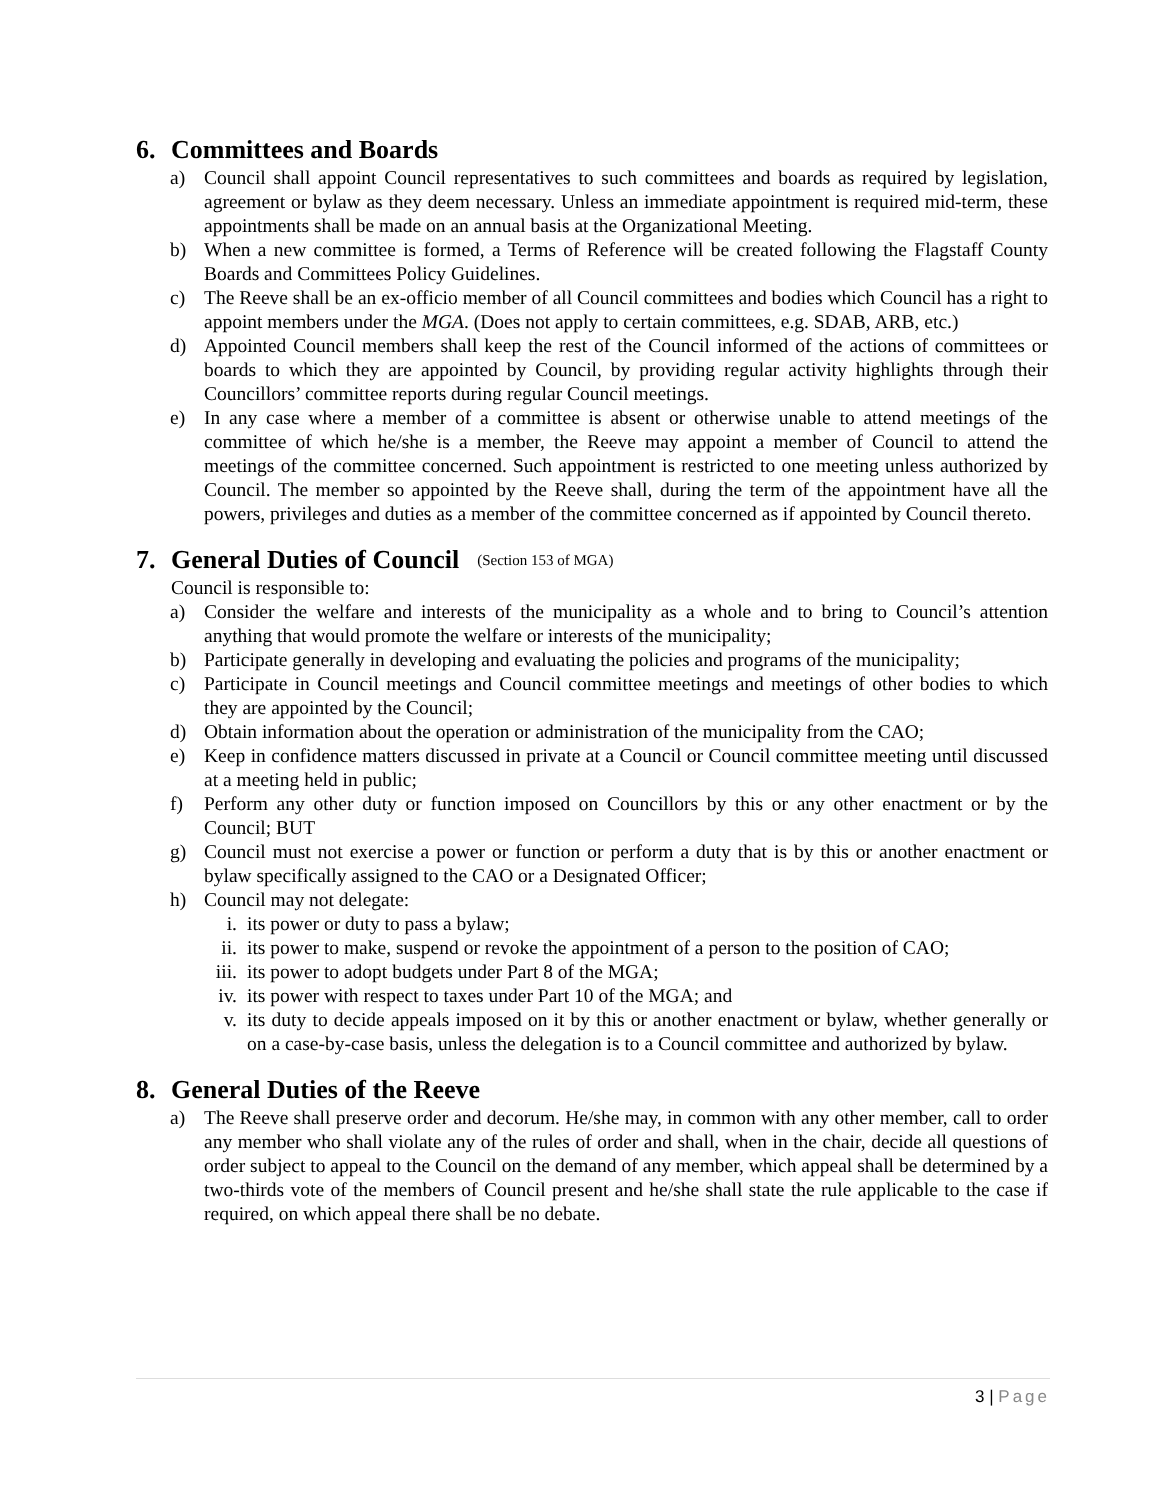6. Committees and Boards
a) Council shall appoint Council representatives to such committees and boards as required by legislation, agreement or bylaw as they deem necessary. Unless an immediate appointment is required mid-term, these appointments shall be made on an annual basis at the Organizational Meeting.
b) When a new committee is formed, a Terms of Reference will be created following the Flagstaff County Boards and Committees Policy Guidelines.
c) The Reeve shall be an ex-officio member of all Council committees and bodies which Council has a right to appoint members under the MGA. (Does not apply to certain committees, e.g. SDAB, ARB, etc.)
d) Appointed Council members shall keep the rest of the Council informed of the actions of committees or boards to which they are appointed by Council, by providing regular activity highlights through their Councillors’ committee reports during regular Council meetings.
e) In any case where a member of a committee is absent or otherwise unable to attend meetings of the committee of which he/she is a member, the Reeve may appoint a member of Council to attend the meetings of the committee concerned. Such appointment is restricted to one meeting unless authorized by Council. The member so appointed by the Reeve shall, during the term of the appointment have all the powers, privileges and duties as a member of the committee concerned as if appointed by Council thereto.
7. General Duties of Council (Section 153 of MGA)
Council is responsible to:
a) Consider the welfare and interests of the municipality as a whole and to bring to Council’s attention anything that would promote the welfare or interests of the municipality;
b) Participate generally in developing and evaluating the policies and programs of the municipality;
c) Participate in Council meetings and Council committee meetings and meetings of other bodies to which they are appointed by the Council;
d) Obtain information about the operation or administration of the municipality from the CAO;
e) Keep in confidence matters discussed in private at a Council or Council committee meeting until discussed at a meeting held in public;
f) Perform any other duty or function imposed on Councillors by this or any other enactment or by the Council; BUT
g) Council must not exercise a power or function or perform a duty that is by this or another enactment or bylaw specifically assigned to the CAO or a Designated Officer;
h) Council may not delegate:
i. its power or duty to pass a bylaw;
ii. its power to make, suspend or revoke the appointment of a person to the position of CAO;
iii. its power to adopt budgets under Part 8 of the MGA;
iv. its power with respect to taxes under Part 10 of the MGA; and
v. its duty to decide appeals imposed on it by this or another enactment or bylaw, whether generally or on a case-by-case basis, unless the delegation is to a Council committee and authorized by bylaw.
8. General Duties of the Reeve
a) The Reeve shall preserve order and decorum. He/she may, in common with any other member, call to order any member who shall violate any of the rules of order and shall, when in the chair, decide all questions of order subject to appeal to the Council on the demand of any member, which appeal shall be determined by a two-thirds vote of the members of Council present and he/she shall state the rule applicable to the case if required, on which appeal there shall be no debate.
3 | Page